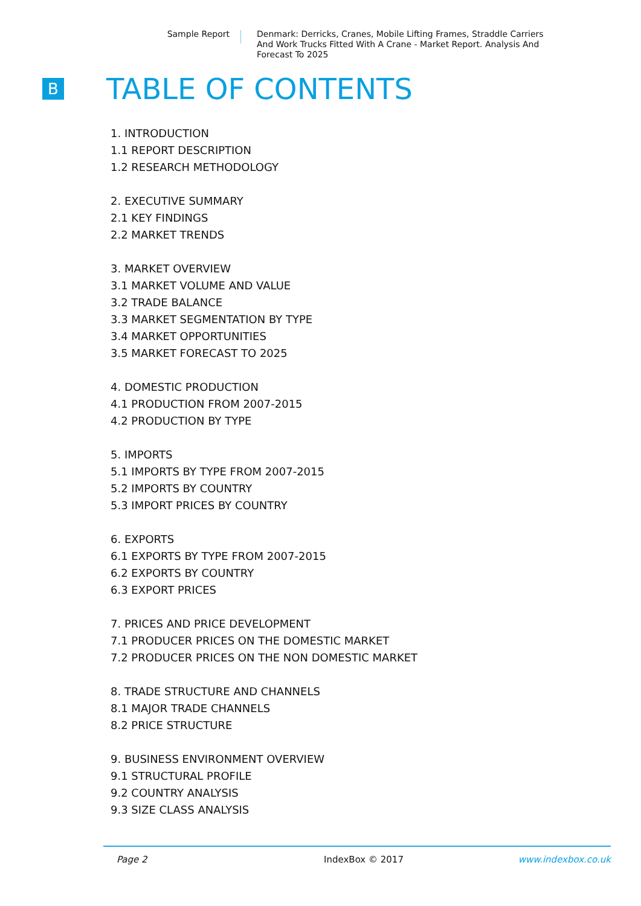Sample Report Denmark: Derricks, Cranes, Mobile Lifting Frames, Straddle Carriers And Work Trucks Fitted With A Crane - Market Report. Analysis And Forecast To 2025
B
TABLE OF CONTENTS
1. INTRODUCTION
1.1 REPORT DESCRIPTION
1.2 RESEARCH METHODOLOGY
2. EXECUTIVE SUMMARY
2.1 KEY FINDINGS
2.2 MARKET TRENDS
3. MARKET OVERVIEW
3.1 MARKET VOLUME AND VALUE
3.2 TRADE BALANCE
3.3 MARKET SEGMENTATION BY TYPE
3.4 MARKET OPPORTUNITIES
3.5 MARKET FORECAST TO 2025
4. DOMESTIC PRODUCTION
4.1 PRODUCTION FROM 2007-2015
4.2 PRODUCTION BY TYPE
5. IMPORTS
5.1 IMPORTS BY TYPE FROM 2007-2015
5.2 IMPORTS BY COUNTRY
5.3 IMPORT PRICES BY COUNTRY
6. EXPORTS
6.1 EXPORTS BY TYPE FROM 2007-2015
6.2 EXPORTS BY COUNTRY
6.3 EXPORT PRICES
7. PRICES AND PRICE DEVELOPMENT
7.1 PRODUCER PRICES ON THE DOMESTIC MARKET
7.2 PRODUCER PRICES ON THE NON DOMESTIC MARKET
8. TRADE STRUCTURE AND CHANNELS
8.1 MAJOR TRADE CHANNELS
8.2 PRICE STRUCTURE
9. BUSINESS ENVIRONMENT OVERVIEW
9.1 STRUCTURAL PROFILE
9.2 COUNTRY ANALYSIS
9.3 SIZE CLASS ANALYSIS
Page 2 IndexBox © 2017 www.indexbox.co.uk